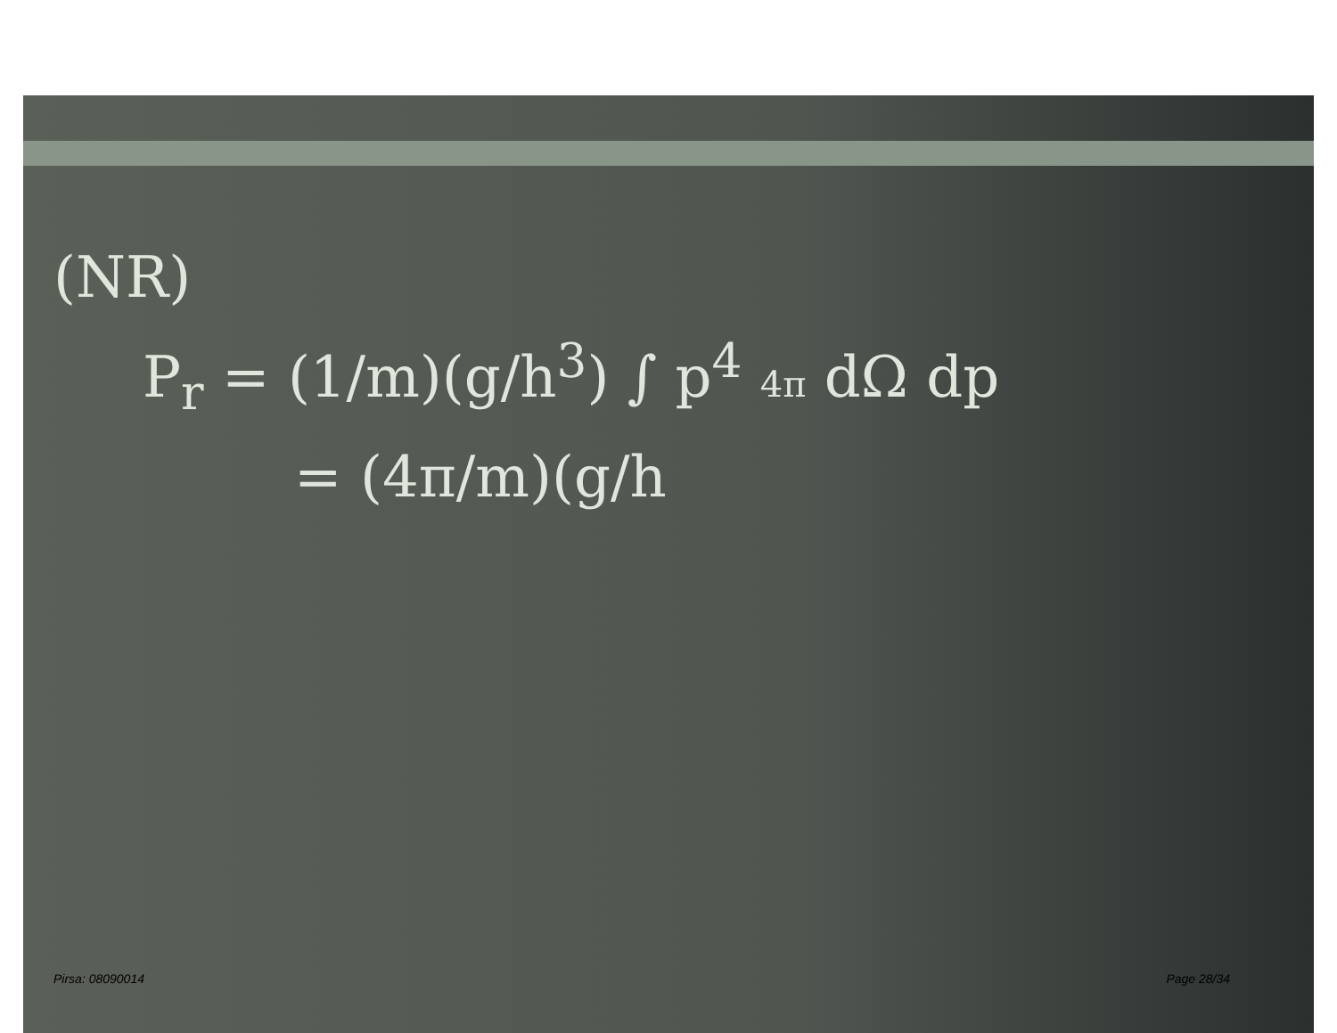(NR)
P<sub>r</sub> = (1/m)(g/h<sup>3</sup>) ∫ p<sup>4</sup> 4π dΩ dp
= (4π/m)(g/h
Pirsa: 08090014 Page 28/34